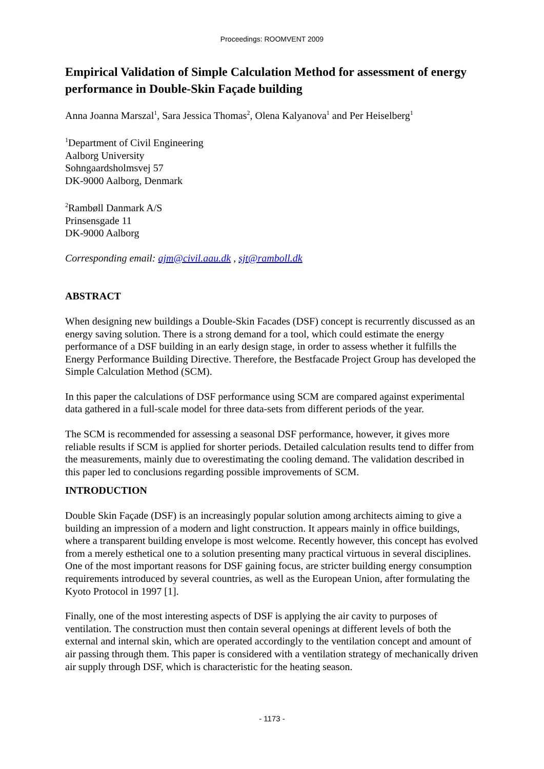Proceedings: ROOMVENT 2009
Empirical Validation of Simple Calculation Method for assessment of energy performance in Double-Skin Façade building
Anna Joanna Marszal<sup>1</sup>, Sara Jessica Thomas<sup>2</sup>, Olena Kalyanova<sup>1</sup> and Per Heiselberg<sup>1</sup>
<sup>1</sup> Department of Civil Engineering
Aalborg University
Sohngaardsholmsvej 57
DK-9000 Aalborg, Denmark
<sup>2</sup> Rambøll Danmark A/S
Prinsensgade 11
DK-9000 Aalborg
Corresponding email: ajm@civil.aau.dk , sjt@ramboll.dk
ABSTRACT
When designing new buildings a Double-Skin Facades (DSF) concept is recurrently discussed as an energy saving solution. There is a strong demand for a tool, which could estimate the energy performance of a DSF building in an early design stage, in order to assess whether it fulfills the Energy Performance Building Directive. Therefore, the Bestfacade Project Group has developed the Simple Calculation Method (SCM).
In this paper the calculations of DSF performance using SCM are compared against experimental data gathered in a full-scale model for three data-sets from different periods of the year.
The SCM is recommended for assessing a seasonal DSF performance, however, it gives more reliable results if SCM is applied for shorter periods. Detailed calculation results tend to differ from the measurements, mainly due to overestimating the cooling demand. The validation described in this paper led to conclusions regarding possible improvements of SCM.
INTRODUCTION
Double Skin Façade (DSF) is an increasingly popular solution among architects aiming to give a building an impression of a modern and light construction. It appears mainly in office buildings, where a transparent building envelope is most welcome. Recently however, this concept has evolved from a merely esthetical one to a solution presenting many practical virtuous in several disciplines. One of the most important reasons for DSF gaining focus, are stricter building energy consumption requirements introduced by several countries, as well as the European Union, after formulating the Kyoto Protocol in 1997 [1].
Finally, one of the most interesting aspects of DSF is applying the air cavity to purposes of ventilation. The construction must then contain several openings at different levels of both the external and internal skin, which are operated accordingly to the ventilation concept and amount of air passing through them. This paper is considered with a ventilation strategy of mechanically driven air supply through DSF, which is characteristic for the heating season.
- 1173 -